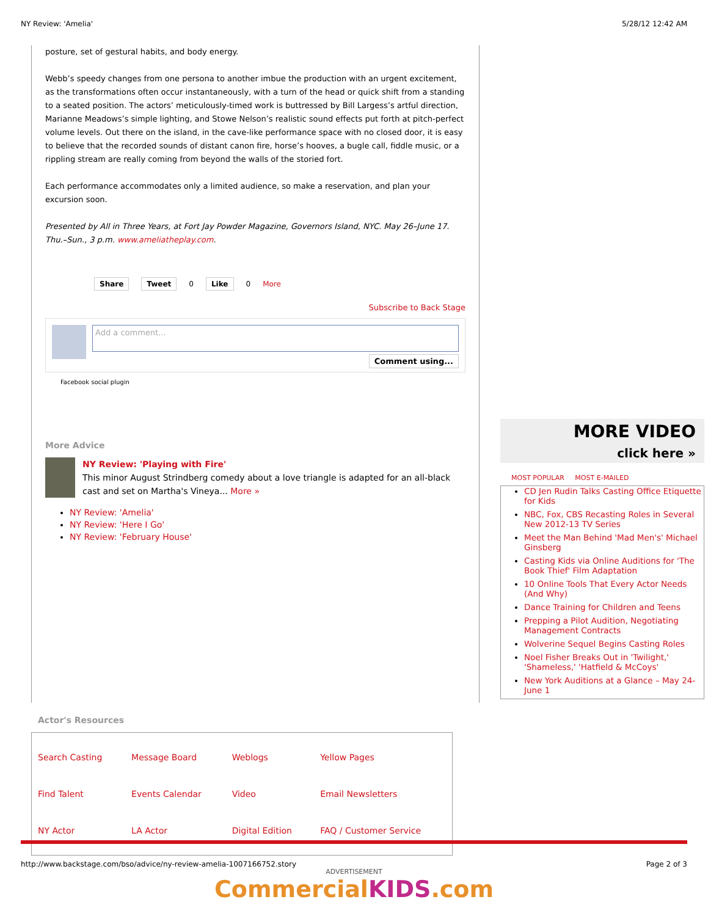NY Review: 'Amelia' 5/28/12 12:42 AM
posture, set of gestural habits, and body energy.
Webb’s speedy changes from one persona to another imbue the production with an urgent excitement, as the transformations often occur instantaneously, with a turn of the head or quick shift from a standing to a seated position. The actors’ meticulously-timed work is buttressed by Bill Largess’s artful direction, Marianne Meadows’s simple lighting, and Stowe Nelson’s realistic sound effects put forth at pitch-perfect volume levels. Out there on the island, in the cave-like performance space with no closed door, it is easy to believe that the recorded sounds of distant canon fire, horse’s hooves, a bugle call, fiddle music, or a rippling stream are really coming from beyond the walls of the storied fort.
Each performance accommodates only a limited audience, so make a reservation, and plan your excursion soon.
Presented by All in Three Years, at Fort Jay Powder Magazine, Governors Island, NYC. May 26–June 17. Thu.–Sun., 3 p.m. www.ameliatheplay.com.
Share Tweet 0 Like 0 More
Subscribe to Back Stage
Add a comment...
Comment using...
Facebook social plugin
More Advice
NY Review: 'Playing with Fire'
This minor August Strindberg comedy about a love triangle is adapted for an all-black cast and set on Martha's Vineya... More »
NY Review: 'Amelia'
NY Review: 'Here I Go'
NY Review: 'February House'
MORE VIDEO
click here »
MOST POPULAR MOST E-MAILED
CD Jen Rudin Talks Casting Office Etiquette for Kids
NBC, Fox, CBS Recasting Roles in Several New 2012-13 TV Series
Meet the Man Behind 'Mad Men's' Michael Ginsberg
Casting Kids via Online Auditions for 'The Book Thief' Film Adaptation
10 Online Tools That Every Actor Needs (And Why)
Dance Training for Children and Teens
Prepping a Pilot Audition, Negotiating Management Contracts
Wolverine Sequel Begins Casting Roles
Noel Fisher Breaks Out in 'Twilight,' 'Shameless,' 'Hatfield & McCoys'
New York Auditions at a Glance – May 24-June 1
Actor's Resources
| Search Casting | Message Board | Weblogs | Yellow Pages |
| Find Talent | Events Calendar | Video | Email Newsletters |
| NY Actor | LA Actor | Digital Edition | FAQ / Customer Service |
ADVERTISEMENT
CommercialKIDS.com
http://www.backstage.com/bso/advice/ny-review-amelia-1007166752.story Page 2 of 3